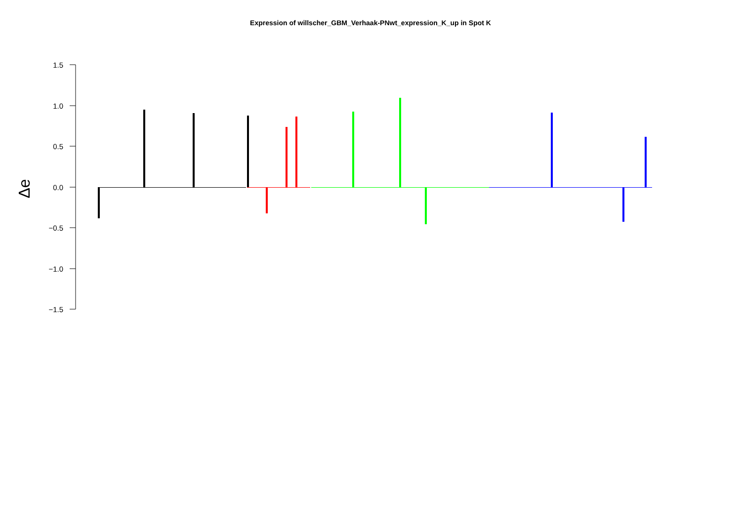Expression of willscher_GBM_Verhaak-PNwt_expression_K_up in Spot K
1.5
1.0
0.5
0.0
−0.5
−1.0
−1.5
Δe